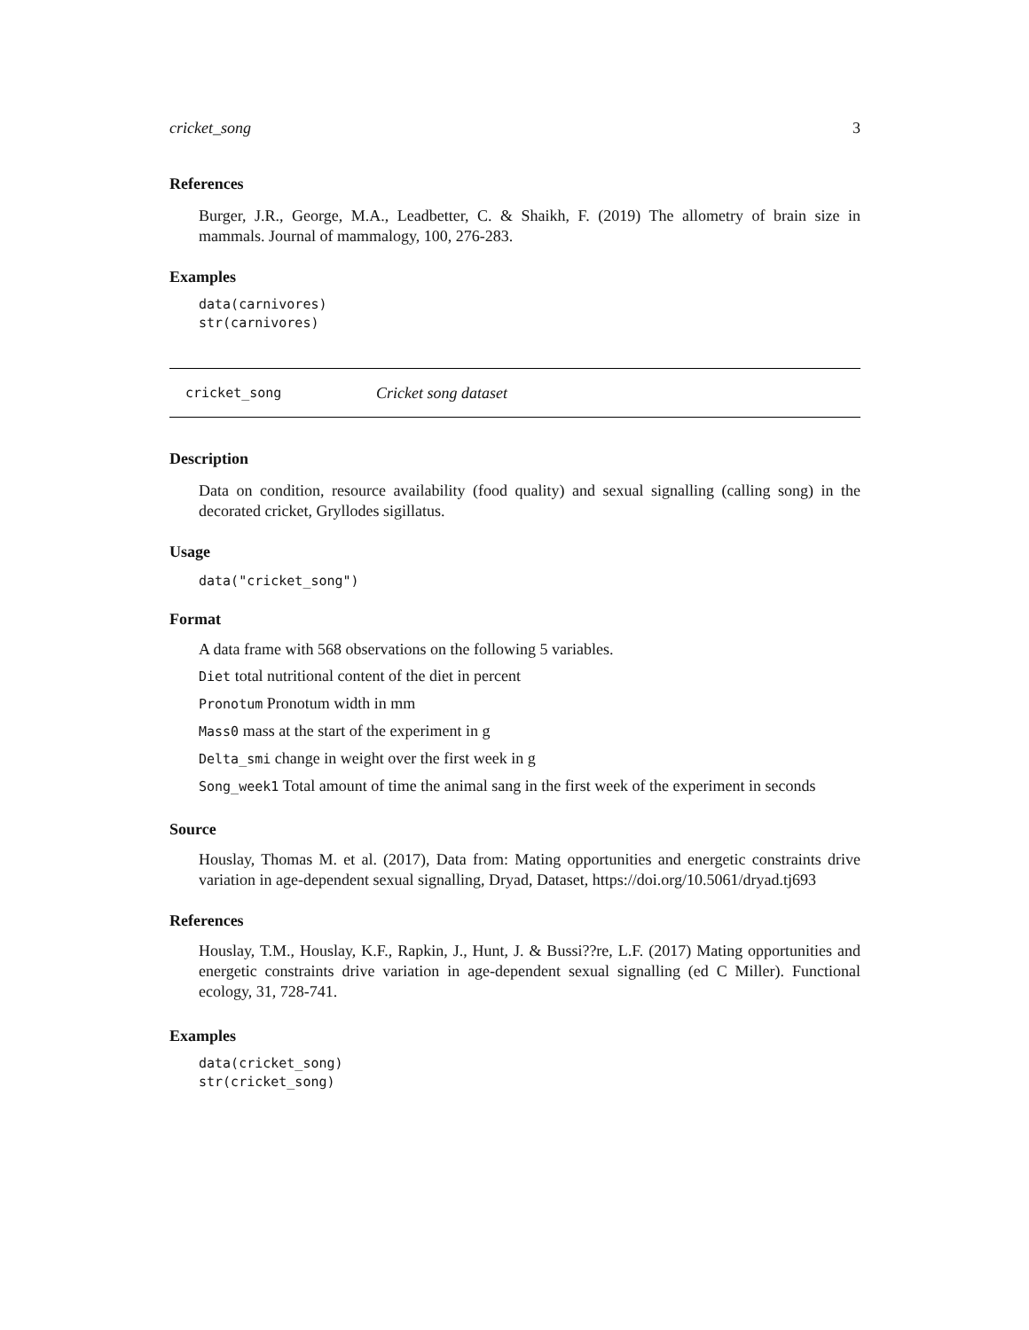cricket_song 3
References
Burger, J.R., George, M.A., Leadbetter, C. & Shaikh, F. (2019) The allometry of brain size in mammals. Journal of mammalogy, 100, 276-283.
Examples
data(carnivores)
str(carnivores)
cricket_song Cricket song dataset
Description
Data on condition, resource availability (food quality) and sexual signalling (calling song) in the decorated cricket, Gryllodes sigillatus.
Usage
data("cricket_song")
Format
A data frame with 568 observations on the following 5 variables.
Diet total nutritional content of the diet in percent
Pronotum Pronotum width in mm
Mass0 mass at the start of the experiment in g
Delta_smi change in weight over the first week in g
Song_week1 Total amount of time the animal sang in the first week of the experiment in seconds
Source
Houslay, Thomas M. et al. (2017), Data from: Mating opportunities and energetic constraints drive variation in age-dependent sexual signalling, Dryad, Dataset, https://doi.org/10.5061/dryad.tj693
References
Houslay, T.M., Houslay, K.F., Rapkin, J., Hunt, J. & Bussi??re, L.F. (2017) Mating opportunities and energetic constraints drive variation in age-dependent sexual signalling (ed C Miller). Functional ecology, 31, 728-741.
Examples
data(cricket_song)
str(cricket_song)